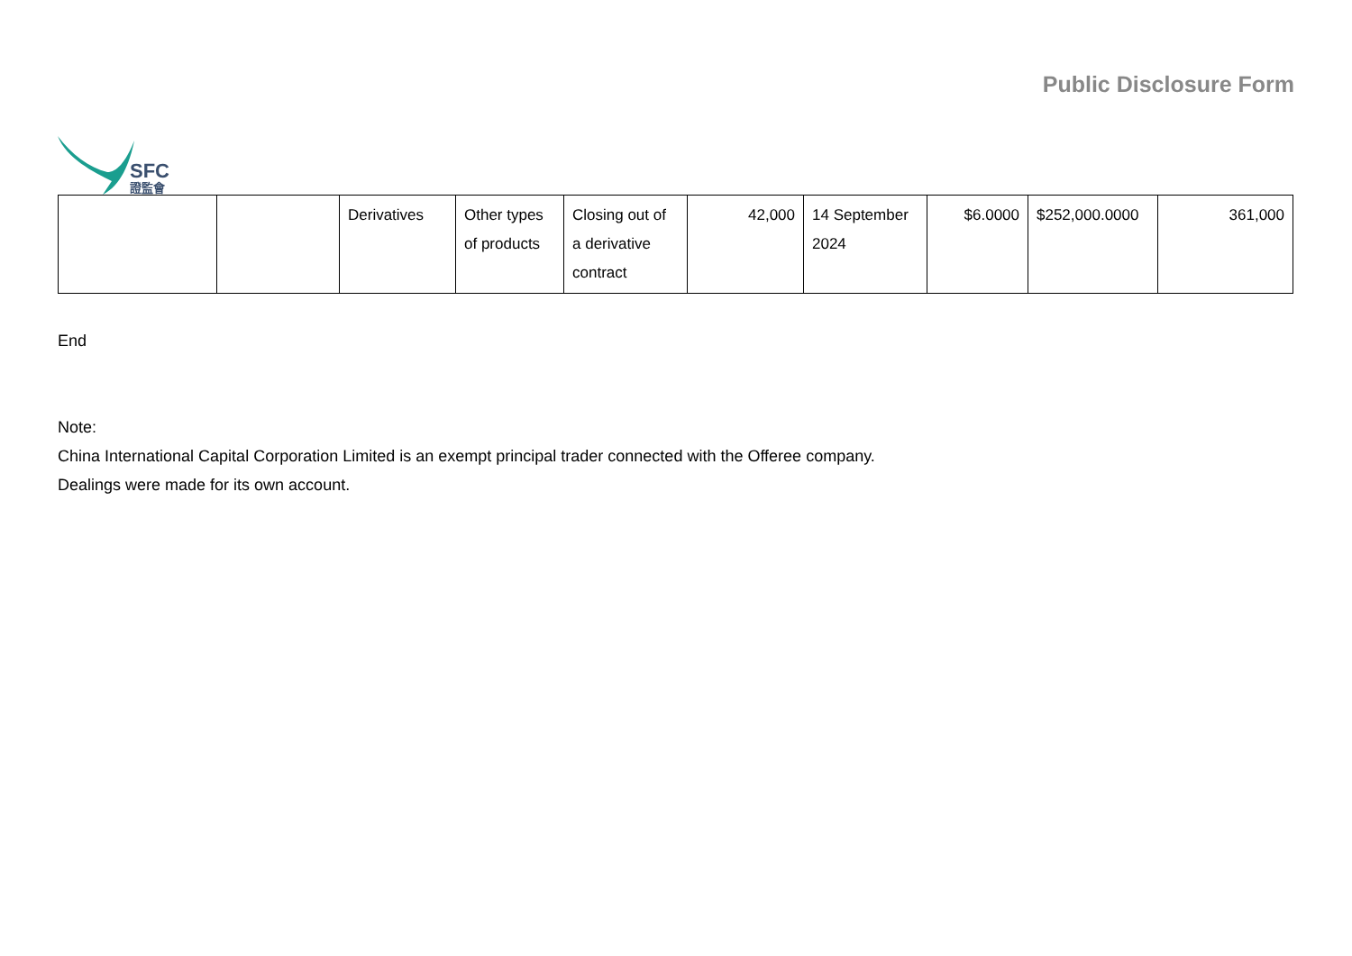SFC
證監會
Public Disclosure Form
| | | Derivatives | Other types of products | Closing out of a derivative contract | 42,000 | 14 September 2024 | $6.0000 | $252,000.0000 | 361,000 |
End
Note:
China International Capital Corporation Limited is an exempt principal trader connected with the Offeree company.
Dealings were made for its own account.